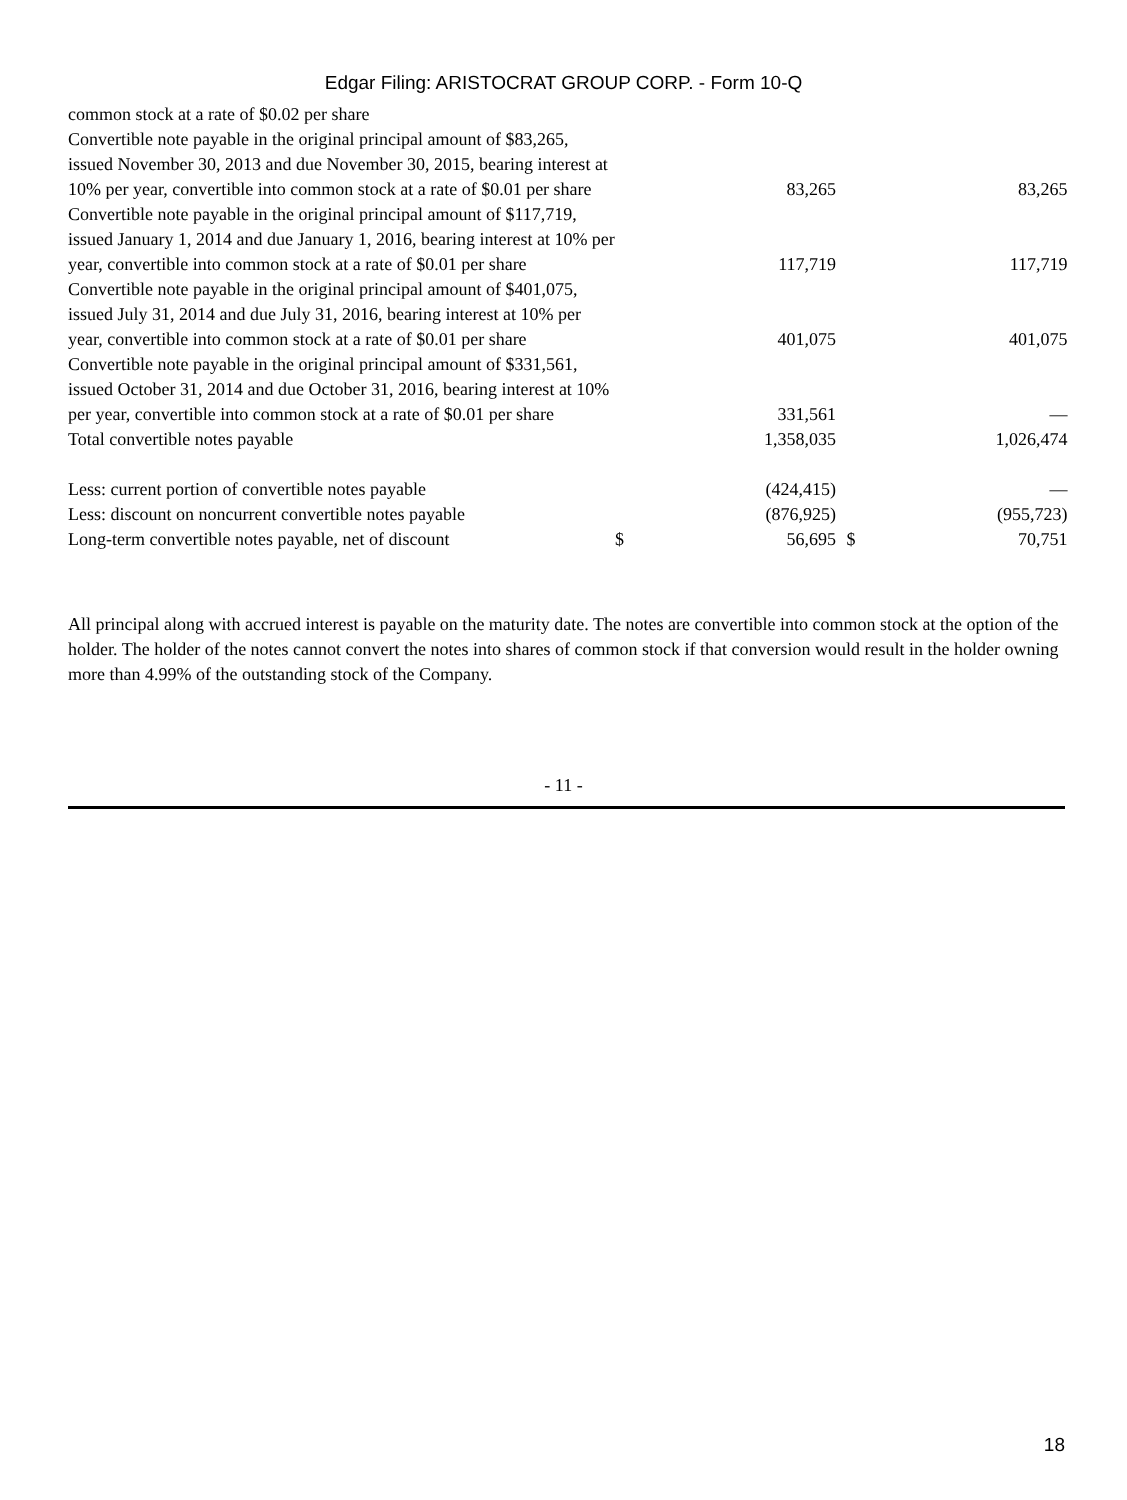Edgar Filing: ARISTOCRAT GROUP CORP. - Form 10-Q
| common stock at a rate of $0.02 per share | | | | | | |
| Convertible note payable in the original principal amount of $83,265, issued November 30, 2013 and due November 30, 2015, bearing interest at 10% per year, convertible into common stock at a rate of $0.01 per share | | 83,265 | | | 83,265 | |
| Convertible note payable in the original principal amount of $117,719, issued January 1, 2014 and due January 1, 2016, bearing interest at 10% per year, convertible into common stock at a rate of $0.01 per share | | 117,719 | | | 117,719 | |
| Convertible note payable in the original principal amount of $401,075, issued July 31, 2014 and due July 31, 2016, bearing interest at 10% per year, convertible into common stock at a rate of $0.01 per share | | 401,075 | | | 401,075 | |
| Convertible note payable in the original principal amount of $331,561, issued October 31, 2014 and due October 31, 2016, bearing interest at 10% per year, convertible into common stock at a rate of $0.01 per share | | 331,561 | | | — | |
| Total convertible notes payable | | 1,358,035 | | | 1,026,474 | |
| Less: current portion of convertible notes payable | | (424,415) | | | — | |
| Less: discount on noncurrent convertible notes payable | | (876,925) | | | (955,723) | |
| Long-term convertible notes payable, net of discount | $ | 56,695 | | $ | 70,751 | |
All principal along with accrued interest is payable on the maturity date. The notes are convertible into common stock at the option of the holder. The holder of the notes cannot convert the notes into shares of common stock if that conversion would result in the holder owning more than 4.99% of the outstanding stock of the Company.
- 11 -
18